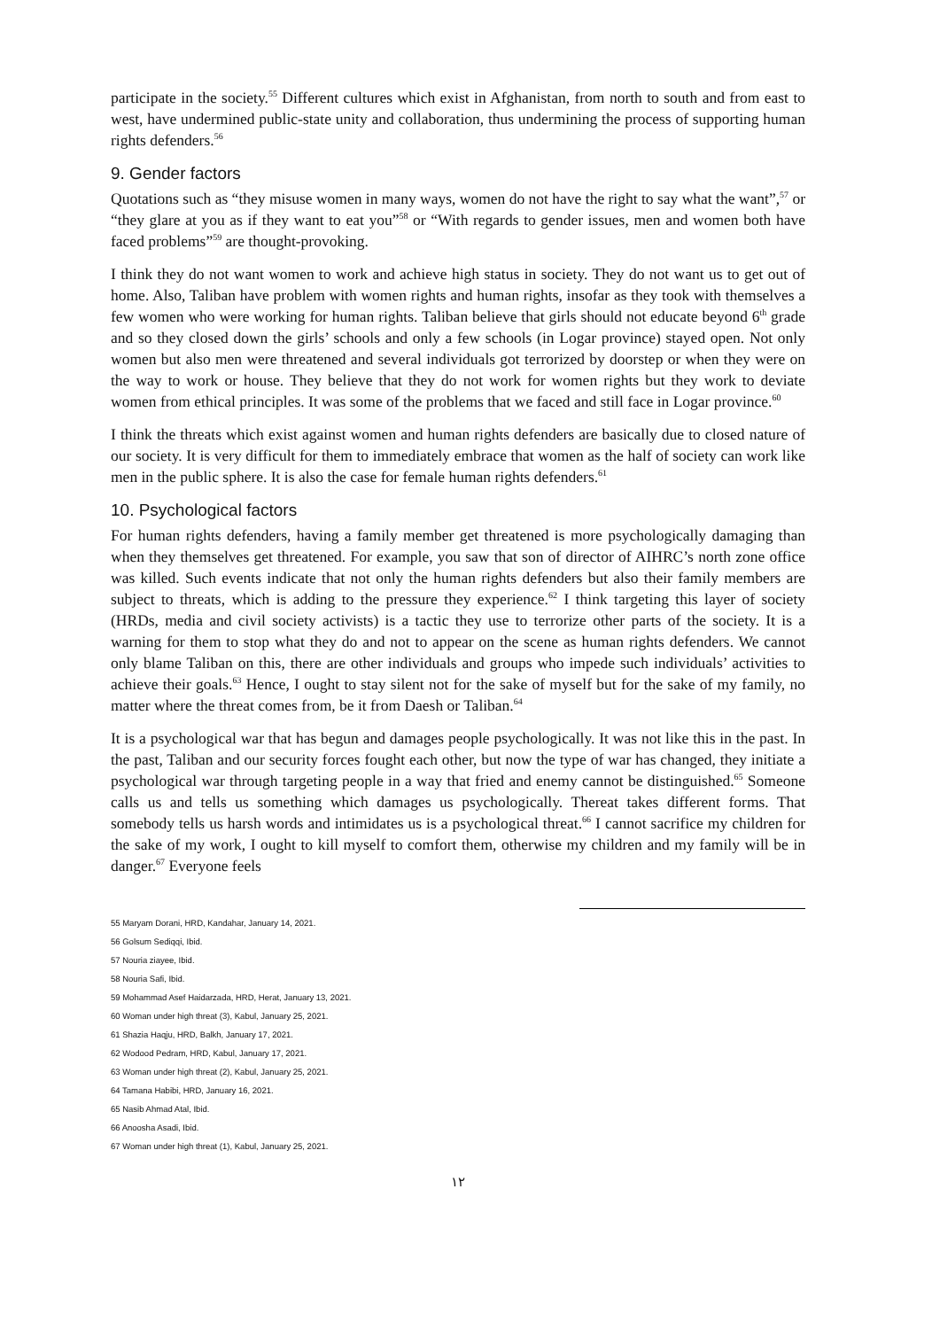participate in the society.<sup>55</sup> Different cultures which exist in Afghanistan, from north to south and from east to west, have undermined public-state unity and collaboration, thus undermining the process of supporting human rights defenders.<sup>56</sup>
9. Gender factors
Quotations such as “they misuse women in many ways, women do not have the right to say what the want”,<sup>57</sup> or “they glare at you as if they want to eat you”<sup>58</sup> or “With regards to gender issues, men and women both have faced problems”<sup>59</sup> are thought-provoking.
I think they do not want women to work and achieve high status in society. They do not want us to get out of home. Also, Taliban have problem with women rights and human rights, insofar as they took with themselves a few women who were working for human rights. Taliban believe that girls should not educate beyond 6<sup>th</sup> grade and so they closed down the girls’ schools and only a few schools (in Logar province) stayed open. Not only women but also men were threatened and several individuals got terrorized by doorstep or when they were on the way to work or house. They believe that they do not work for women rights but they work to deviate women from ethical principles. It was some of the problems that we faced and still face in Logar province.<sup>60</sup>
I think the threats which exist against women and human rights defenders are basically due to closed nature of our society. It is very difficult for them to immediately embrace that women as the half of society can work like men in the public sphere. It is also the case for female human rights defenders.<sup>61</sup>
10. Psychological factors
For human rights defenders, having a family member get threatened is more psychologically damaging than when they themselves get threatened. For example, you saw that son of director of AIHRC’s north zone office was killed. Such events indicate that not only the human rights defenders but also their family members are subject to threats, which is adding to the pressure they experience.<sup>62</sup> I think targeting this layer of society (HRDs, media and civil society activists) is a tactic they use to terrorize other parts of the society. It is a warning for them to stop what they do and not to appear on the scene as human rights defenders. We cannot only blame Taliban on this, there are other individuals and groups who impede such individuals’ activities to achieve their goals.<sup>63</sup> Hence, I ought to stay silent not for the sake of myself but for the sake of my family, no matter where the threat comes from, be it from Daesh or Taliban.<sup>64</sup>
It is a psychological war that has begun and damages people psychologically. It was not like this in the past. In the past, Taliban and our security forces fought each other, but now the type of war has changed, they initiate a psychological war through targeting people in a way that fried and enemy cannot be distinguished.<sup>65</sup> Someone calls us and tells us something which damages us psychologically. Thereat takes different forms. That somebody tells us harsh words and intimidates us is a psychological threat.<sup>66</sup> I cannot sacrifice my children for the sake of my work, I ought to kill myself to comfort them, otherwise my children and my family will be in danger.<sup>67</sup> Everyone feels
55 Maryam Dorani, HRD, Kandahar, January 14, 2021.
56 Golsum Sediqqi, Ibid.
57 Nouria ziayee, Ibid.
58 Nouria Safi, Ibid.
59 Mohammad Asef Haidarzada, HRD, Herat, January 13, 2021.
60 Woman under high threat (3), Kabul, January 25, 2021.
61 Shazia Haqju, HRD, Balkh, January 17, 2021.
62 Wodood Pedram, HRD, Kabul, January 17, 2021.
63 Woman under high threat (2), Kabul, January 25, 2021.
64 Tamana Habibi, HRD, January 16, 2021.
65 Nasib Ahmad Atal, Ibid.
66 Anoosha Asadi, Ibid.
67 Woman under high threat (1), Kabul, January 25, 2021.
١٢